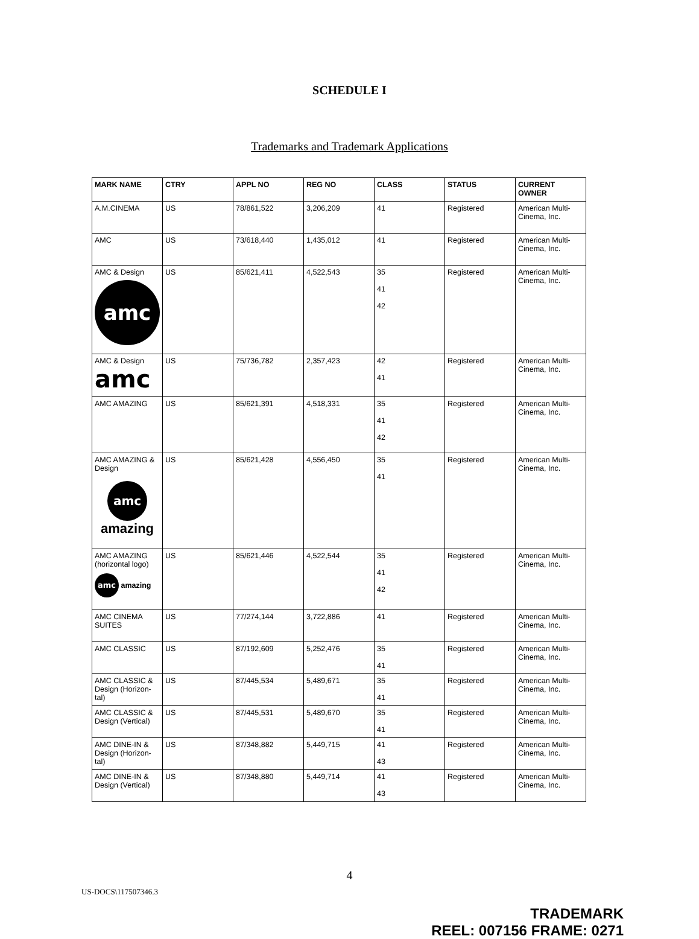SCHEDULE I
Trademarks and Trademark Applications
| MARK NAME | CTRY | APPL NO | REG NO | CLASS | STATUS | CURRENT OWNER |
| --- | --- | --- | --- | --- | --- | --- |
| A.M.CINEMA | US | 78/861,522 | 3,206,209 | 41 | Registered | American Multi-Cinema, Inc. |
| AMC | US | 73/618,440 | 1,435,012 | 41 | Registered | American Multi-Cinema, Inc. |
| AMC & Design amc | US | 85/621,411 | 4,522,543 | 35 41 42 | Registered | American Multi-Cinema, Inc. |
| AMC & Design amc | US | 75/736,782 | 2,357,423 | 42 41 | Registered | American Multi-Cinema, Inc. |
| AMC AMAZING | US | 85/621,391 | 4,518,331 | 35 41 42 | Registered | American Multi-Cinema, Inc. |
| AMC AMAZING & Design amc amazing | US | 85/621,428 | 4,556,450 | 35 41 | Registered | American Multi-Cinema, Inc. |
| AMC AMAZING (horizontal logo) amc amazing | US | 85/621,446 | 4,522,544 | 35 41 42 | Registered | American Multi-Cinema, Inc. |
| AMC CINEMA SUITES | US | 77/274,144 | 3,722,886 | 41 | Registered | American Multi-Cinema, Inc. |
| AMC CLASSIC | US | 87/192,609 | 5,252,476 | 35 41 | Registered | American Multi-Cinema, Inc. |
| AMC CLASSIC & Design (Horizon-tal) | US | 87/445,534 | 5,489,671 | 35 41 | Registered | American Multi-Cinema, Inc. |
| AMC CLASSIC & Design (Vertical) | US | 87/445,531 | 5,489,670 | 35 41 | Registered | American Multi-Cinema, Inc. |
| AMC DINE-IN & Design (Horizon-tal) | US | 87/348,882 | 5,449,715 | 41 43 | Registered | American Multi-Cinema, Inc. |
| AMC DINE-IN & Design (Vertical) | US | 87/348,880 | 5,449,714 | 41 43 | Registered | American Multi-Cinema, Inc. |
4
US-DOCS\117507346.3
TRADEMARK
REEL: 007156 FRAME: 0271